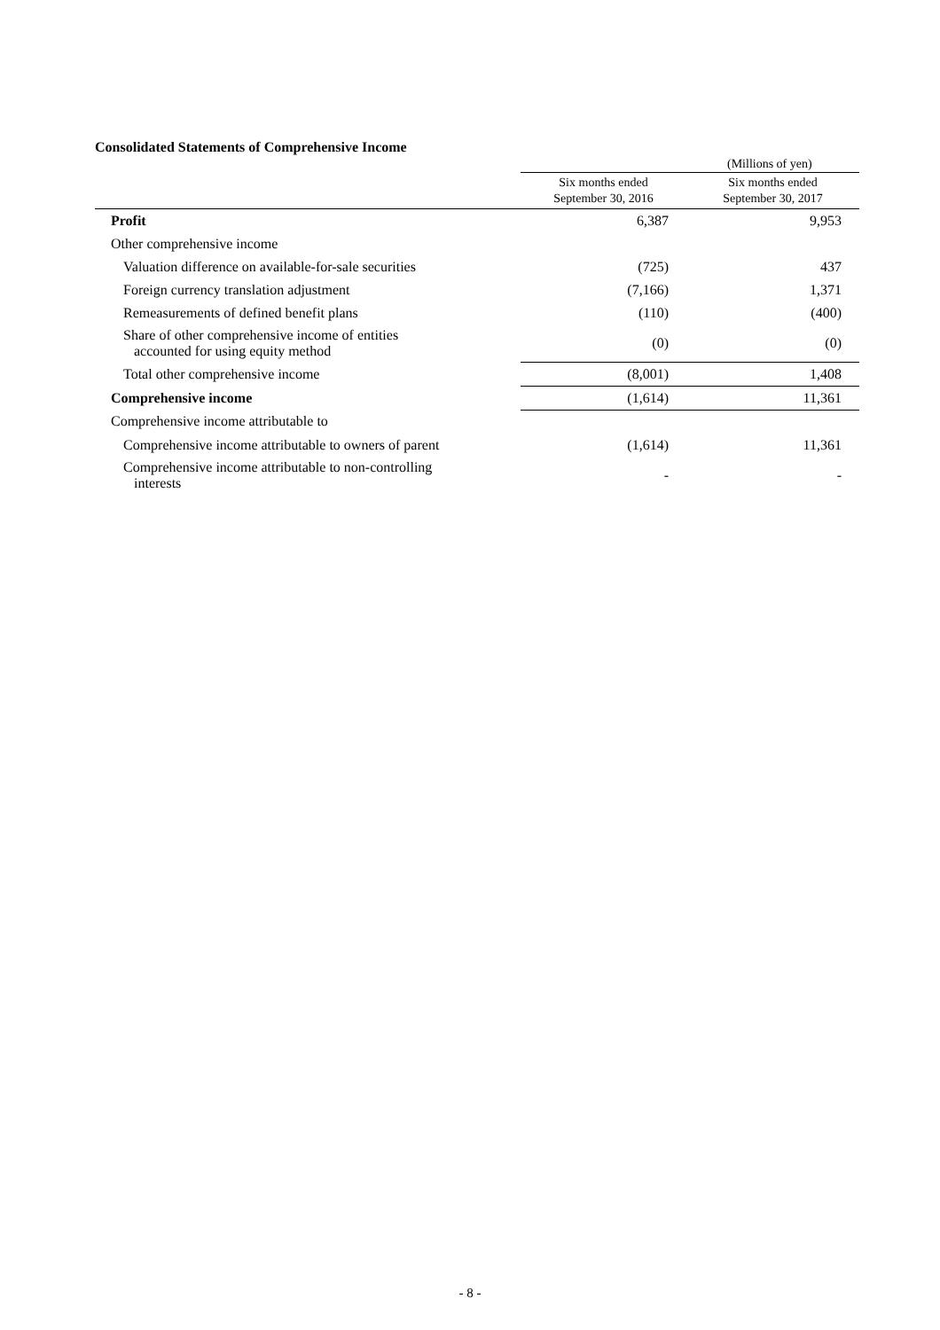Consolidated Statements of Comprehensive Income
(Millions of yen)
| | Six months ended September 30, 2016 | Six months ended September 30, 2017 |
| --- | --- | --- |
| Profit | 6,387 | 9,953 |
| Other comprehensive income | | |
| Valuation difference on available-for-sale securities | (725) | 437 |
| Foreign currency translation adjustment | (7,166) | 1,371 |
| Remeasurements of defined benefit plans | (110) | (400) |
| Share of other comprehensive income of entities accounted for using equity method | (0) | (0) |
| Total other comprehensive income | (8,001) | 1,408 |
| Comprehensive income | (1,614) | 11,361 |
| Comprehensive income attributable to | | |
| Comprehensive income attributable to owners of parent | (1,614) | 11,361 |
| Comprehensive income attributable to non-controlling interests | - | - |
- 8 -